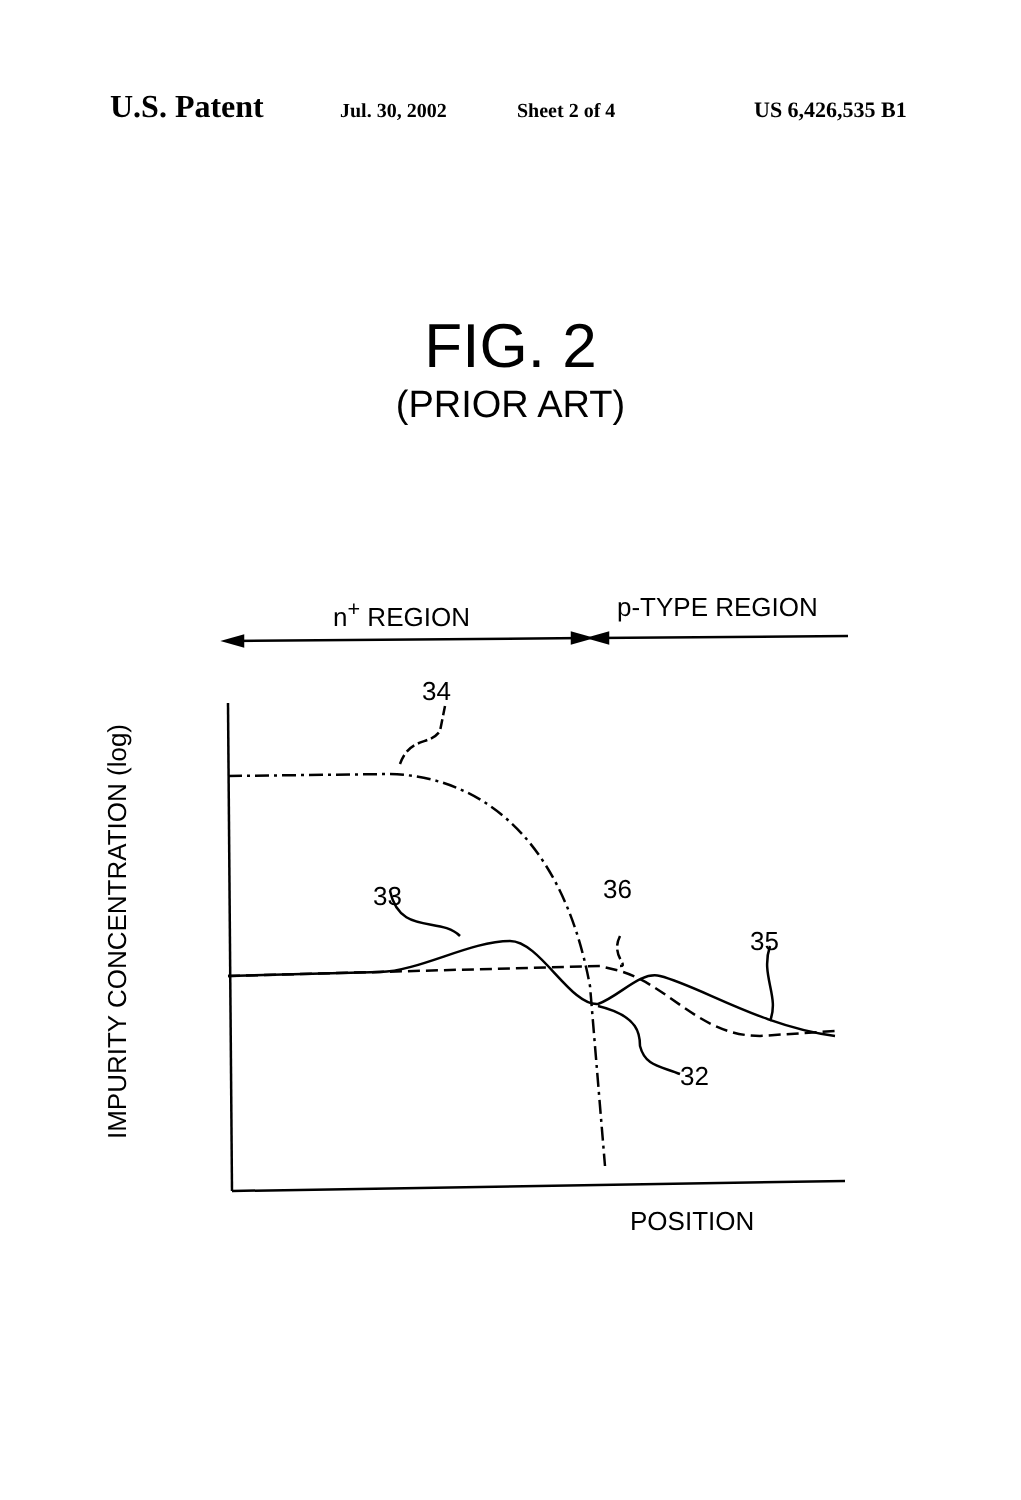U.S. Patent
Jul. 30, 2002 Sheet 2 of 4 US 6,426,535 B1
FIG. 2
(PRIOR ART)
n<sup>+</sup> REGION p-TYPE REGION
34
33 36
35
32
POSITION
IMPURITY CONCENTRATION (log)